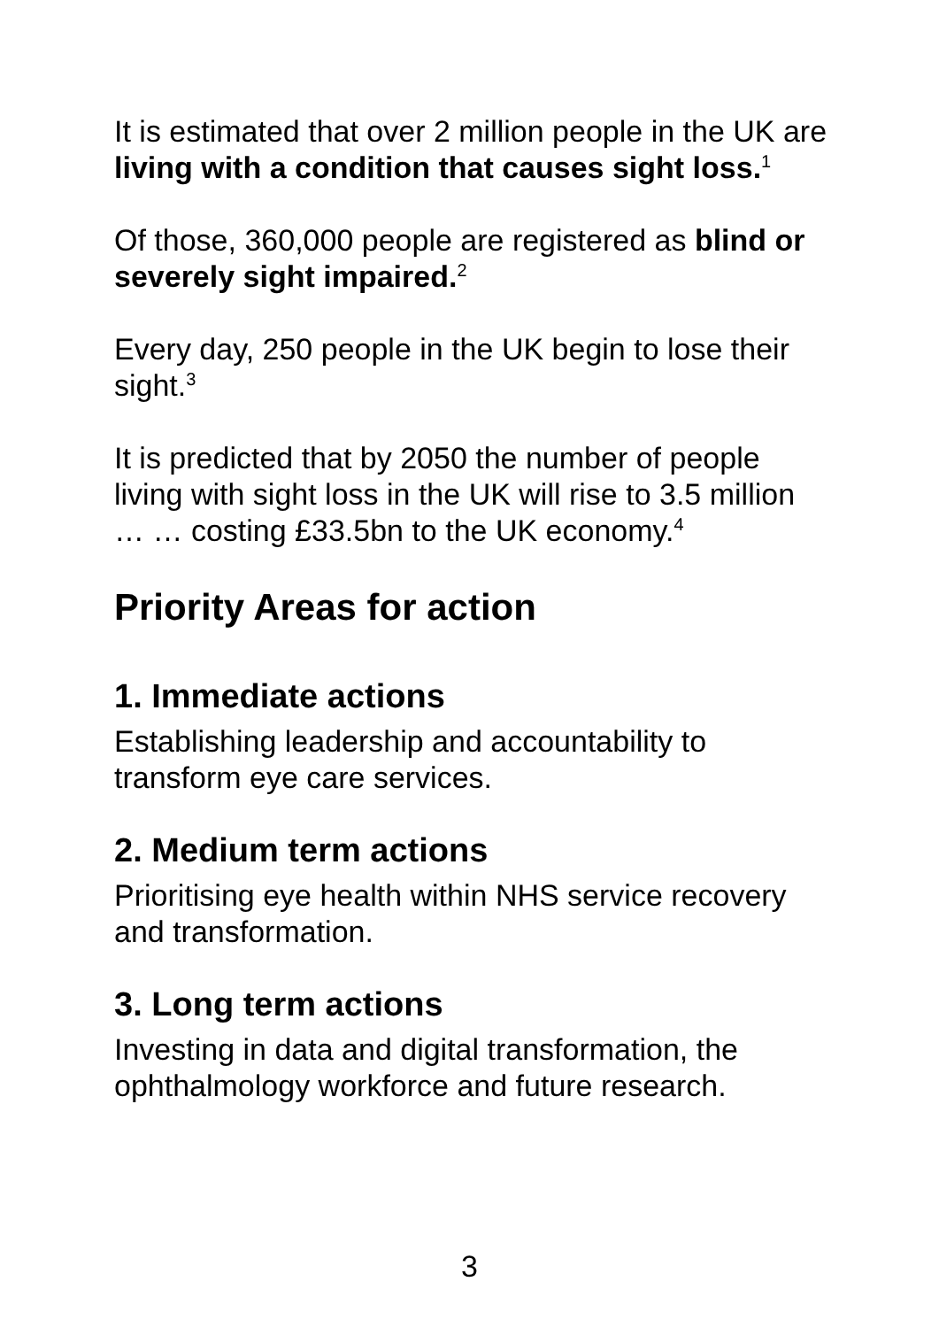It is estimated that over 2 million people in the UK are living with a condition that causes sight loss.<sup>1</sup>
Of those, 360,000 people are registered as blind or severely sight impaired.<sup>2</sup>
Every day, 250 people in the UK begin to lose their sight.<sup>3</sup>
It is predicted that by 2050 the number of people living with sight loss in the UK will rise to 3.5 million … … costing £33.5bn to the UK economy.<sup>4</sup>
Priority Areas for action
1. Immediate actions
Establishing leadership and accountability to transform eye care services.
2. Medium term actions
Prioritising eye health within NHS service recovery and transformation.
3. Long term actions
Investing in data and digital transformation, the ophthalmology workforce and future research.
3